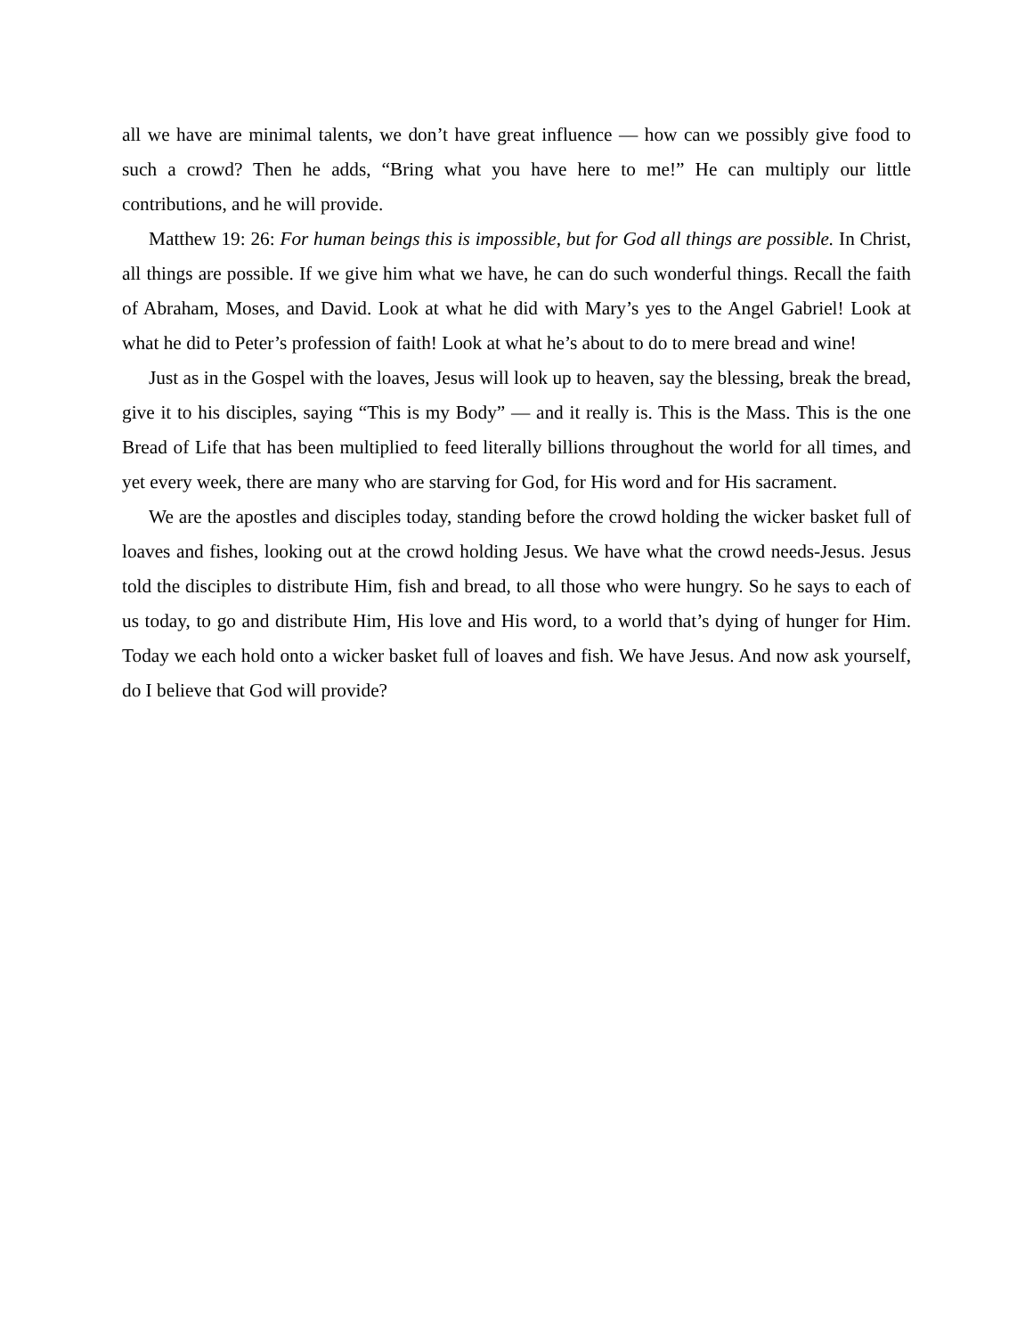all we have are minimal talents, we don’t have great influence — how can we possibly give food to such a crowd? Then he adds, “Bring what you have here to me!” He can multiply our little contributions, and he will provide.
Matthew 19: 26: For human beings this is impossible, but for God all things are possible. In Christ, all things are possible. If we give him what we have, he can do such wonderful things. Recall the faith of Abraham, Moses, and David. Look at what he did with Mary’s yes to the Angel Gabriel! Look at what he did to Peter’s profession of faith! Look at what he’s about to do to mere bread and wine!
Just as in the Gospel with the loaves, Jesus will look up to heaven, say the blessing, break the bread, give it to his disciples, saying “This is my Body” — and it really is. This is the Mass. This is the one Bread of Life that has been multiplied to feed literally billions throughout the world for all times, and yet every week, there are many who are starving for God, for His word and for His sacrament.
We are the apostles and disciples today, standing before the crowd holding the wicker basket full of loaves and fishes, looking out at the crowd holding Jesus. We have what the crowd needs-Jesus. Jesus told the disciples to distribute Him, fish and bread, to all those who were hungry. So he says to each of us today, to go and distribute Him, His love and His word, to a world that’s dying of hunger for Him. Today we each hold onto a wicker basket full of loaves and fish. We have Jesus. And now ask yourself, do I believe that God will provide?